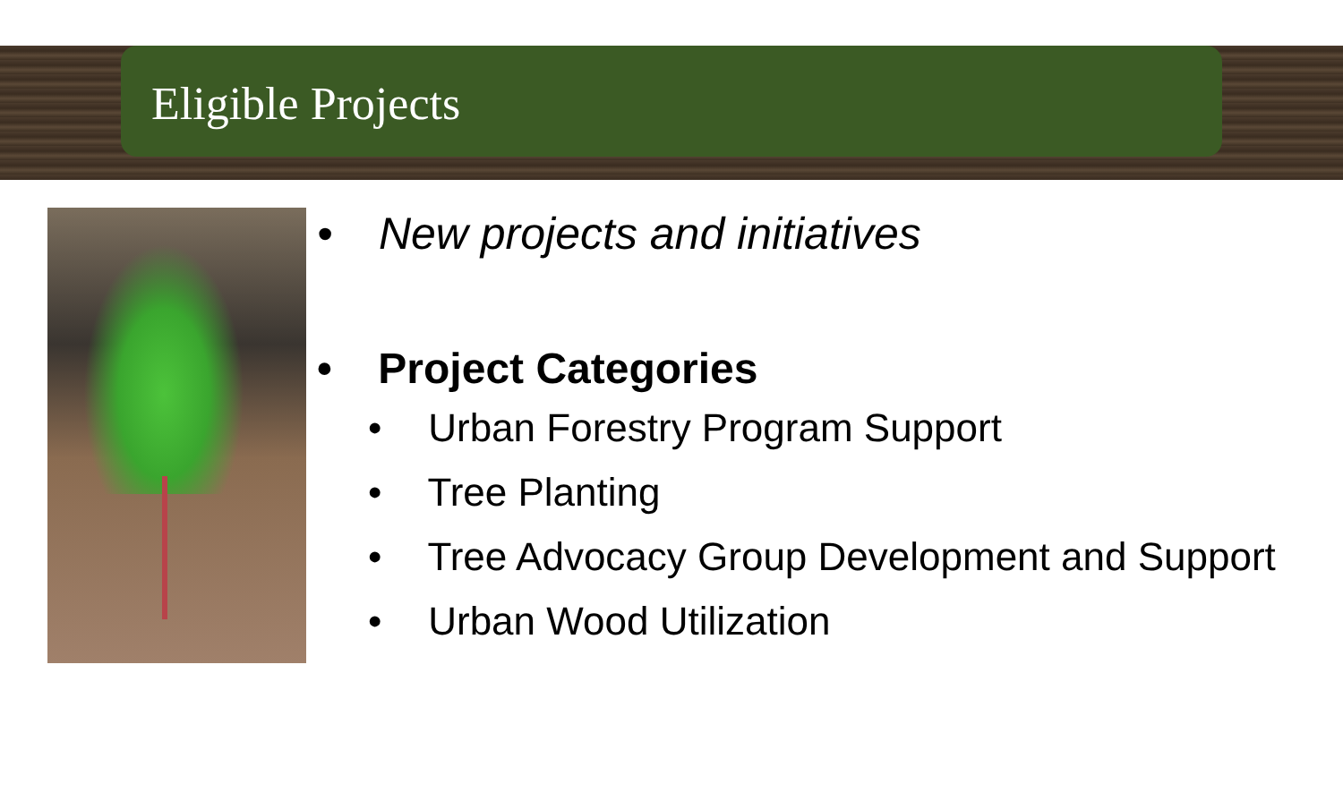Eligible Projects
• New projects and initiatives
• Project Categories
• Urban Forestry Program Support
• Tree Planting
• Tree Advocacy Group Development and Support
• Urban Wood Utilization